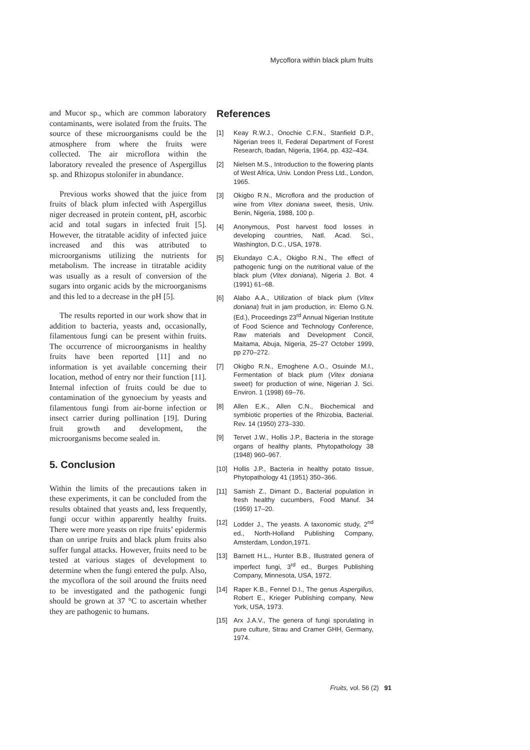Mycoflora within black plum fruits
and Mucor sp., which are common laboratory contaminants, were isolated from the fruits. The source of these microorganisms could be the atmosphere from where the fruits were collected. The air microflora within the laboratory revealed the presence of Aspergillus sp. and Rhizopus stolonifer in abundance.
Previous works showed that the juice from fruits of black plum infected with Aspergillus niger decreased in protein content, pH, ascorbic acid and total sugars in infected fruit [5]. However, the titratable acidity of infected juice increased and this was attributed to microorganisms utilizing the nutrients for metabolism. The increase in titratable acidity was usually as a result of conversion of the sugars into organic acids by the microorganisms and this led to a decrease in the pH [5].
The results reported in our work show that in addition to bacteria, yeasts and, occasionally, filamentous fungi can be present within fruits. The occurrence of microorganisms in healthy fruits have been reported [11] and no information is yet available concerning their location, method of entry nor their function [11]. Internal infection of fruits could be due to contamination of the gynoecium by yeasts and filamentous fungi from air-borne infection or insect carrier during pollination [19]. During fruit growth and development, the microorganisms become sealed in.
5. Conclusion
Within the limits of the precautions taken in these experiments, it can be concluded from the results obtained that yeasts and, less frequently, fungi occur within apparently healthy fruits. There were more yeasts on ripe fruits’ epidermis than on unripe fruits and black plum fruits also suffer fungal attacks. However, fruits need to be tested at various stages of development to determine when the fungi entered the pulp. Also, the mycoflora of the soil around the fruits need to be investigated and the pathogenic fungi should be grown at 37 °C to ascertain whether they are pathogenic to humans.
References
[1] Keay R.W.J., Onochie C.F.N., Stanfield D.P., Nigerian trees II, Federal Department of Forest Research, Ibadan, Nigeria, 1964, pp. 432–434.
[2] Nielsen M.S., Introduction to the flowering plants of West Africa, Univ. London Press Ltd., London, 1965.
[3] Okigbo R.N., Microflora and the production of wine from Vitex doniana sweet, thesis, Univ. Benin, Nigeria, 1988, 100 p.
[4] Anonymous, Post harvest food losses in developing countries, Natl. Acad. Sci., Washington, D.C., USA, 1978.
[5] Ekundayo C.A., Okigbo R.N., The effect of pathogenic fungi on the nutritional value of the black plum (Vitex doniana), Nigeria J. Bot. 4 (1991) 61–68.
[6] Alabo A.A., Utilization of black plum (Vitex doniana) fruit in jam production, in: Elemo G.N. (Ed.), Proceedings 23<sup>rd</sup> Annual Nigerian Institute of Food Science and Technology Conference, Raw materials and Development Concil, Maitama, Abuja, Nigeria, 25–27 October 1999, pp 270–272.
[7] Okigbo R.N., Emoghene A.O., Osuinde M.I., Fermentation of black plum (Vitex doniana sweet) for production of wine, Nigerian J. Sci. Environ. 1 (1998) 69–76.
[8] Allen E.K., Allen C.N., Biochemical and symbiotic properties of the Rhizobia, Bacterial. Rev. 14 (1950) 273–330.
[9] Tervet J.W., Hollis J.P., Bacteria in the storage organs of healthy plants, Phytopathology 38 (1948) 960–967.
[10] Hollis J.P., Bacteria in healthy potato tissue, Phytopathology 41 (1951) 350–366.
[11] Samish Z., Dimant D., Bacterial population in fresh healthy cucumbers, Food Manuf. 34 (1959) 17–20.
[12] Lodder J., The yeasts. A taxonomic study, 2<sup>nd</sup> ed., North-Holland Publishing Company, Amsterdam, London,1971.
[13] Barnett H.L., Hunter B.B., Illustrated genera of imperfect fungi, 3<sup>rd</sup> ed., Burges Publishing Company, Minnesota, USA, 1972.
[14] Raper K.B., Fennel D.I., The genus Aspergillus, Robert E., Krieger Publishing company, New York, USA, 1973.
[15] Arx J.A.V., The genera of fungi sporulating in pure culture, Strau and Cramer GHH, Germany, 1974.
Fruits, vol. 56 (2) 91